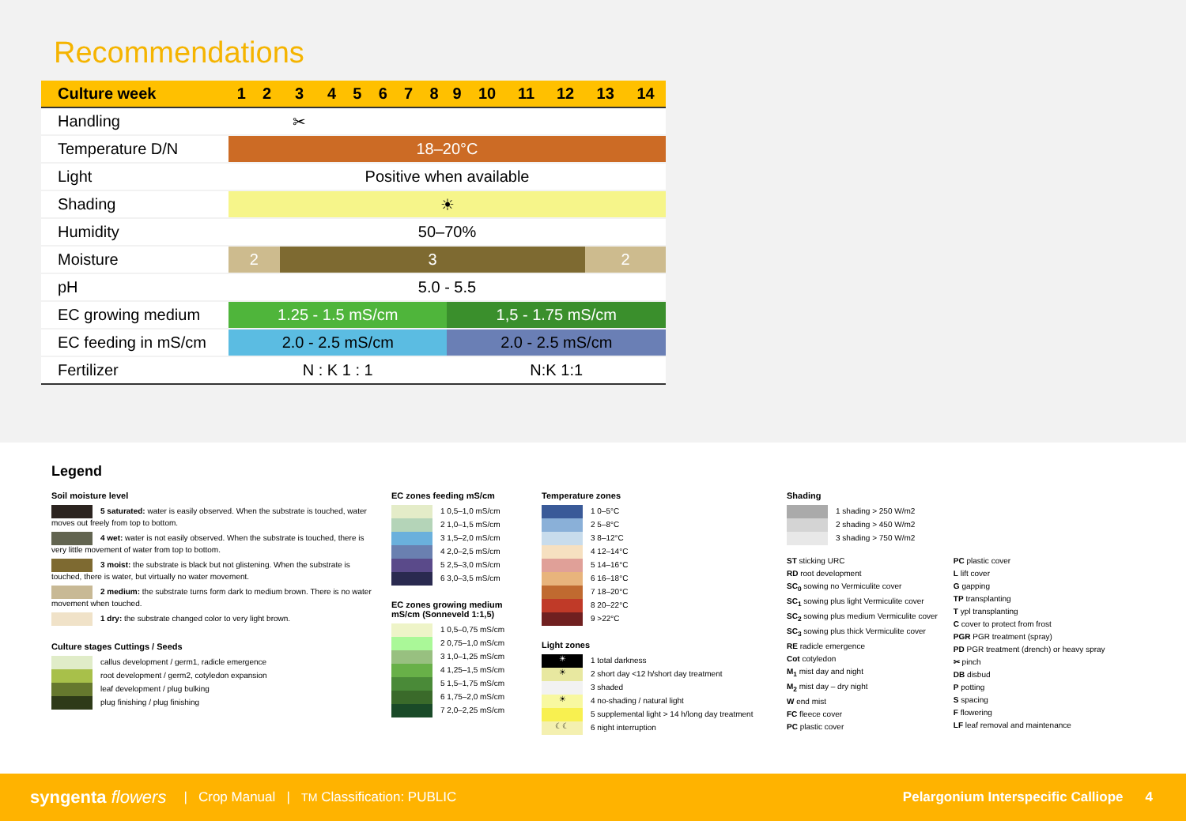Recommendations
| Culture week | 1 | 2 | 3 | 4 | 5 | 6 | 7 | 8 | 9 | 10 | 11 | 12 | 13 | 14 |
| --- | --- | --- | --- | --- | --- | --- | --- | --- | --- | --- | --- | --- | --- | --- |
| Handling | | | ✂ | | | | | | | | | | | |
| Temperature D/N | 18–20°C | | | | | | | | | | | | | |
| Light | Positive when available | | | | | | | | | | | | | |
| Shading | ☀ | | | | | | | | | | | | | |
| Humidity | 50–70% | | | | | | | | | | | | | |
| Moisture | 2 | | 3 | | | | | | | | | | 2 | |
| pH | 5.0 - 5.5 | | | | | | | | | | | | | |
| EC growing medium | 1.25 - 1.5 mS/cm | | | | | | | | 1,5 - 1.75 mS/cm | | | | | |
| EC feeding in mS/cm | 2.0 - 2.5 mS/cm | | | | | | | | 2.0 - 2.5 mS/cm | | | | | |
| Fertilizer | N : K 1 : 1 | | | | | | | | N:K 1:1 | | | | | |
Legend
Soil moisture level
5 saturated: water is easily observed. When the substrate is touched, water moves out freely from top to bottom.
4 wet: water is not easily observed. When the substrate is touched, there is very little movement of water from top to bottom.
3 moist: the substrate is black but not glistening. When the substrate is touched, there is water, but virtually no water movement.
2 medium: the substrate turns form dark to medium brown. There is no water movement when touched.
1 dry: the substrate changed color to very light brown.
Culture stages Cuttings / Seeds
callus development / germ1, radicle emergence
root development / germ2, cotyledon expansion
leaf development / plug bulking
plug finishing / plug finishing
EC zones feeding mS/cm
1 0,5–1,0 mS/cm
2 1,0–1,5 mS/cm
3 1,5–2,0 mS/cm
4 2,0–2,5 mS/cm
5 2,5–3,0 mS/cm
6 3,0–3,5 mS/cm
EC zones growing medium mS/cm (Sonneveld 1:1,5)
1 0,5–0,75 mS/cm
2 0,75–1,0 mS/cm
3 1,0–1,25 mS/cm
4 1,25–1,5 mS/cm
5 1,5–1,75 mS/cm
6 1,75–2,0 mS/cm
7 2,0–2,25 mS/cm
Temperature zones
1 0–5°C
2 5–8°C
3 8–12°C
4 12–14°C
5 14–16°C
6 16–18°C
7 18–20°C
8 20–22°C
9 >22°C
Light zones
☀ 1 total darkness
☀ 2 short day <12 h/short day treatment
3 shaded
☀ 4 no-shading / natural light
5 supplemental light > 14 h/long day treatment
☾☾ 6 night interruption
Shading
1 shading > 250 W/m2
2 shading > 450 W/m2
3 shading > 750 W/m2
ST sticking URC
RD root development
SC<sub>0</sub> sowing no Vermiculite cover
SC<sub>1</sub> sowing plus light Vermiculite cover
SC<sub>2</sub> sowing plus medium Vermiculite cover
SC<sub>3</sub> sowing plus thick Vermiculite cover
RE radicle emergence
Cot cotyledon
M<sub>1</sub> mist day and night
M<sub>2</sub> mist day – dry night
W end mist
FC fleece cover
PC plastic cover
PC plastic cover
L lift cover
G gapping
TP transplanting
T ypl transplanting
C cover to protect from frost
PGR PGR treatment (spray)
PD PGR treatment (drench) or heavy spray
✂ pinch
DB disbud
P potting
S spacing
F flowering
LF leaf removal and maintenance
syngenta flowers | Crop Manual | TM Classification: PUBLIC Pelargonium Interspecific Calliope 4